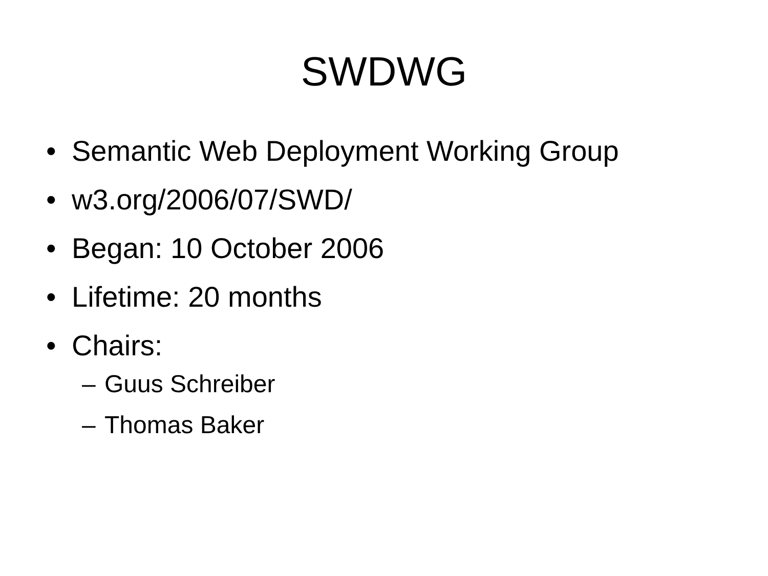SWDWG
• Semantic Web Deployment Working Group
• w3.org/2006/07/SWD/
• Began: 10 October 2006
• Lifetime: 20 months
• Chairs:
– Guus Schreiber
– Thomas Baker